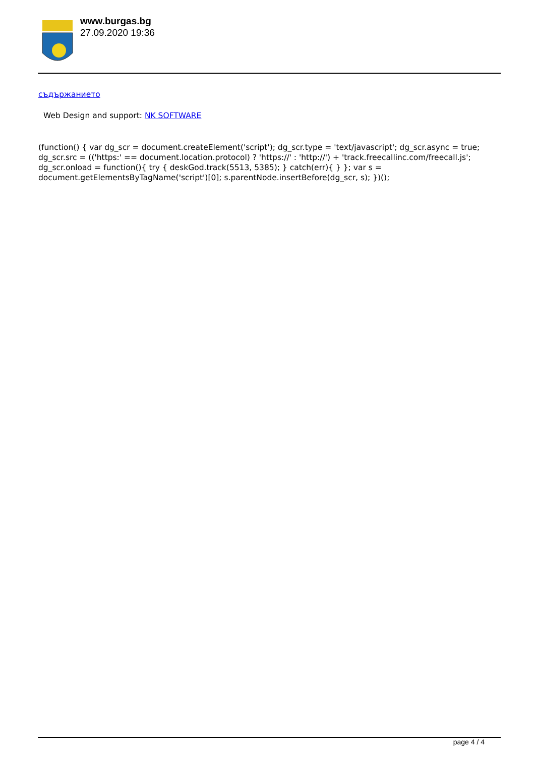www.burgas.bg
27.09.2020 19:36
съдържанието
Web Design and support: NK SOFTWARE
(function() { var dg_scr = document.createElement('script'); dg_scr.type = 'text/javascript'; dg_scr.async = true; dg_scr.src = (('https:' == document.location.protocol) ? 'https://' : 'http://') + 'track.freecallinc.com/freecall.js'; dg_scr.onload = function(){ try { deskGod.track(5513, 5385); } catch(err){ } }; var s = document.getElementsByTagName('script')[0]; s.parentNode.insertBefore(dg_scr, s); })();
page 4 / 4